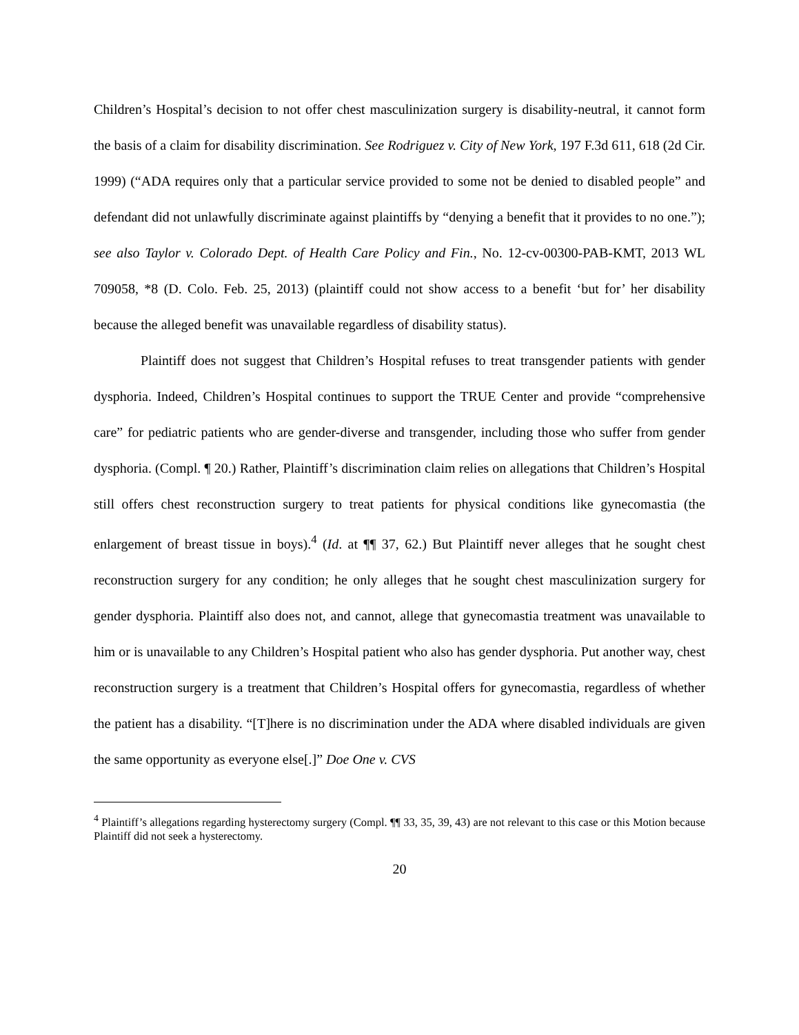Children’s Hospital’s decision to not offer chest masculinization surgery is disability-neutral, it cannot form the basis of a claim for disability discrimination. See Rodriguez v. City of New York, 197 F.3d 611, 618 (2d Cir. 1999) (“ADA requires only that a particular service provided to some not be denied to disabled people” and defendant did not unlawfully discriminate against plaintiffs by “denying a benefit that it provides to no one.”); see also Taylor v. Colorado Dept. of Health Care Policy and Fin., No. 12-cv-00300-PAB-KMT, 2013 WL 709058, *8 (D. Colo. Feb. 25, 2013) (plaintiff could not show access to a benefit ‘but for’ her disability because the alleged benefit was unavailable regardless of disability status).
Plaintiff does not suggest that Children’s Hospital refuses to treat transgender patients with gender dysphoria. Indeed, Children’s Hospital continues to support the TRUE Center and provide “comprehensive care” for pediatric patients who are gender-diverse and transgender, including those who suffer from gender dysphoria. (Compl. ¶ 20.) Rather, Plaintiff’s discrimination claim relies on allegations that Children’s Hospital still offers chest reconstruction surgery to treat patients for physical conditions like gynecomastia (the enlargement of breast tissue in boys).<sup>4</sup> (Id. at ¶¶ 37, 62.) But Plaintiff never alleges that he sought chest reconstruction surgery for any condition; he only alleges that he sought chest masculinization surgery for gender dysphoria. Plaintiff also does not, and cannot, allege that gynecomastia treatment was unavailable to him or is unavailable to any Children’s Hospital patient who also has gender dysphoria. Put another way, chest reconstruction surgery is a treatment that Children’s Hospital offers for gynecomastia, regardless of whether the patient has a disability. “[T]here is no discrimination under the ADA where disabled individuals are given the same opportunity as everyone else[.]” Doe One v. CVS
<sup>4</sup> Plaintiff’s allegations regarding hysterectomy surgery (Compl. ¶¶ 33, 35, 39, 43) are not relevant to this case or this Motion because Plaintiff did not seek a hysterectomy.
20